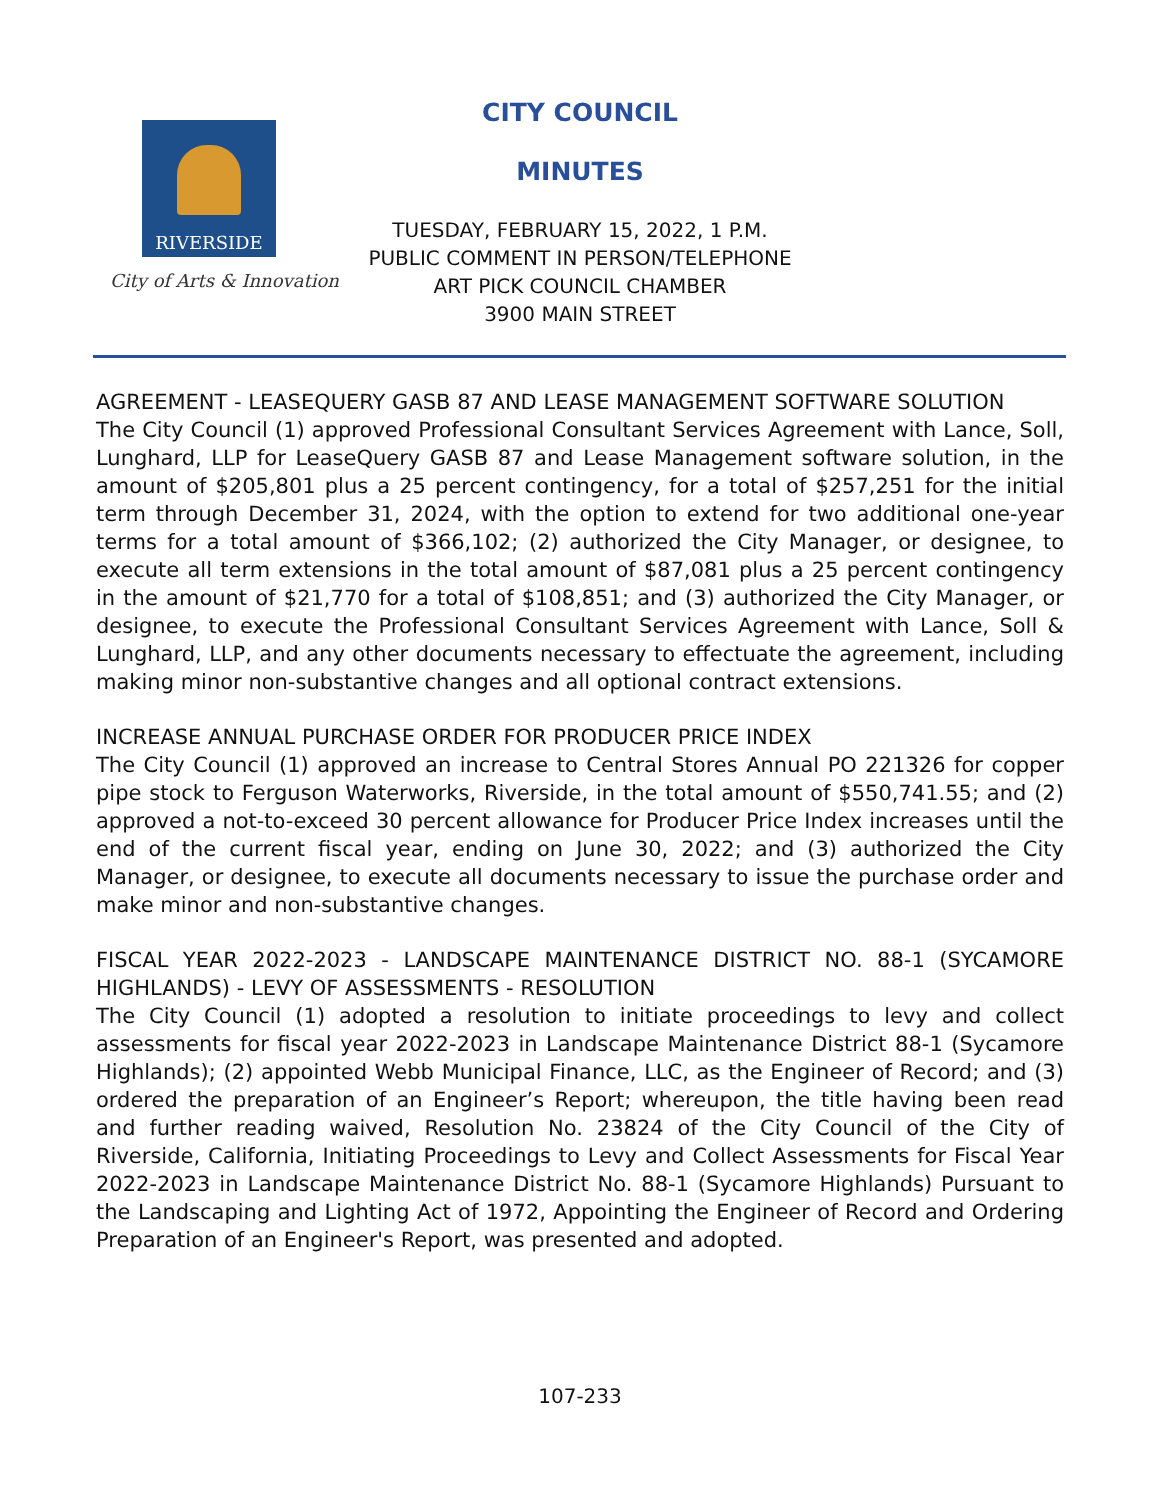RIVERSIDE
City of Arts & Innovation
CITY COUNCIL
MINUTES
TUESDAY, FEBRUARY 15, 2022, 1 P.M.
PUBLIC COMMENT IN PERSON/TELEPHONE
ART PICK COUNCIL CHAMBER
3900 MAIN STREET
AGREEMENT - LEASEQUERY GASB 87 AND LEASE MANAGEMENT SOFTWARE SOLUTION
The City Council (1) approved Professional Consultant Services Agreement with Lance, Soll, Lunghard, LLP for LeaseQuery GASB 87 and Lease Management software solution, in the amount of $205,801 plus a 25 percent contingency, for a total of $257,251 for the initial term through December 31, 2024, with the option to extend for two additional one-year terms for a total amount of $366,102; (2) authorized the City Manager, or designee, to execute all term extensions in the total amount of $87,081 plus a 25 percent contingency in the amount of $21,770 for a total of $108,851; and (3) authorized the City Manager, or designee, to execute the Professional Consultant Services Agreement with Lance, Soll & Lunghard, LLP, and any other documents necessary to effectuate the agreement, including making minor non-substantive changes and all optional contract extensions.
INCREASE ANNUAL PURCHASE ORDER FOR PRODUCER PRICE INDEX
The City Council (1) approved an increase to Central Stores Annual PO 221326 for copper pipe stock to Ferguson Waterworks, Riverside, in the total amount of $550,741.55; and (2) approved a not-to-exceed 30 percent allowance for Producer Price Index increases until the end of the current fiscal year, ending on June 30, 2022; and (3) authorized the City Manager, or designee, to execute all documents necessary to issue the purchase order and make minor and non-substantive changes.
FISCAL YEAR 2022-2023 - LANDSCAPE MAINTENANCE DISTRICT NO. 88-1 (SYCAMORE HIGHLANDS) - LEVY OF ASSESSMENTS - RESOLUTION
The City Council (1) adopted a resolution to initiate proceedings to levy and collect assessments for fiscal year 2022-2023 in Landscape Maintenance District 88-1 (Sycamore Highlands); (2) appointed Webb Municipal Finance, LLC, as the Engineer of Record; and (3) ordered the preparation of an Engineer’s Report; whereupon, the title having been read and further reading waived, Resolution No. 23824 of the City Council of the City of Riverside, California, Initiating Proceedings to Levy and Collect Assessments for Fiscal Year 2022-2023 in Landscape Maintenance District No. 88-1 (Sycamore Highlands) Pursuant to the Landscaping and Lighting Act of 1972, Appointing the Engineer of Record and Ordering Preparation of an Engineer's Report, was presented and adopted.
107-233